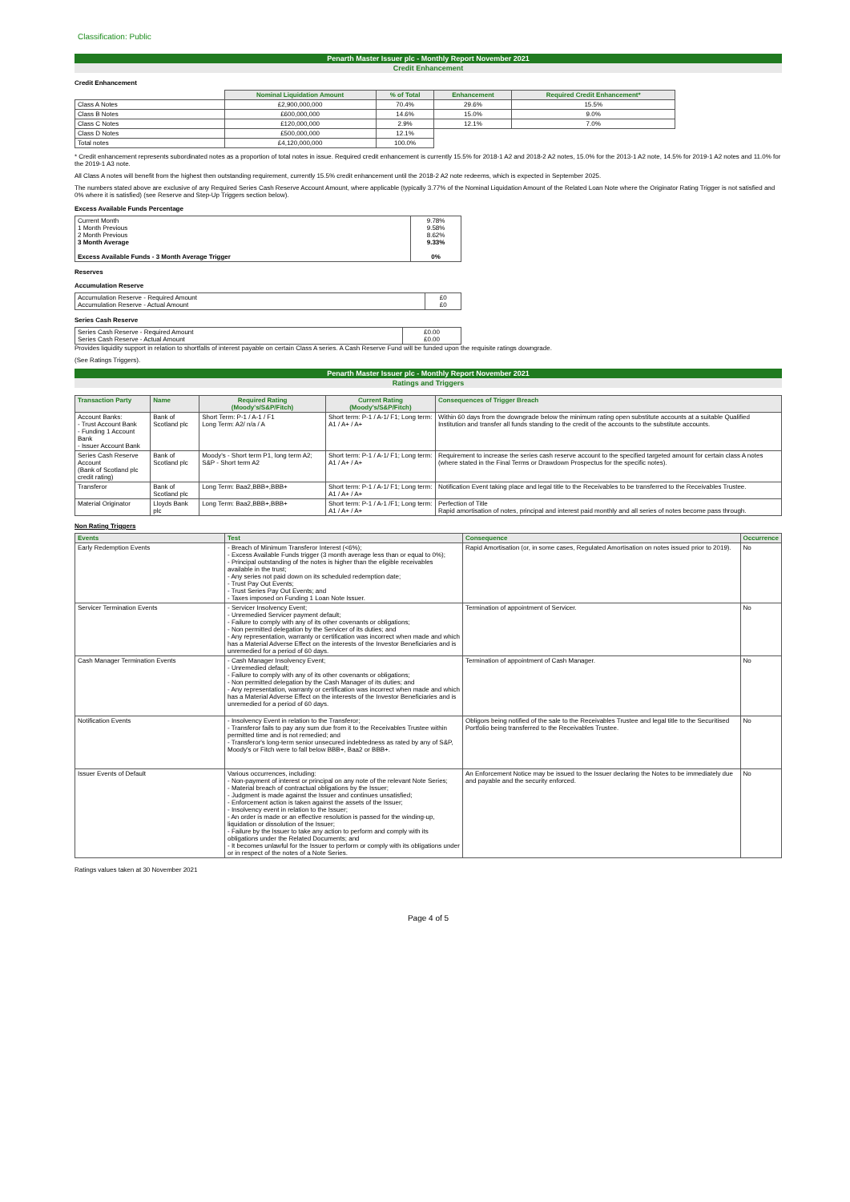Classification: Public
Penarth Master Issuer plc - Monthly Report November 2021
Credit Enhancement
Credit Enhancement
| | Nominal Liquidation Amount | % of Total | Enhancement | Required Credit Enhancement* |
| Class A Notes | £2,900,000,000 | 70.4% | 29.6% | 15.5% |
| Class B Notes | £600,000,000 | 14.6% | 15.0% | 9.0% |
| Class C Notes | £120,000,000 | 2.9% | 12.1% | 7.0% |
| Class D Notes | £500,000,000 | 12.1% | | |
| Total notes | £4,120,000,000 | 100.0% | | |
* Credit enhancement represents subordinated notes as a proportion of total notes in issue. Required credit enhancement is currently 15.5% for 2018-1 A2 and 2018-2 A2 notes, 15.0% for the 2013-1 A2 note, 14.5% for 2019-1 A2 notes and 11.0% for the 2019-1 A3 note.
All Class A notes will benefit from the highest then outstanding requirement, currently 15.5% credit enhancement until the 2018-2 A2 note redeems, which is expected in September 2025.
The numbers stated above are exclusive of any Required Series Cash Reserve Account Amount, where applicable (typically 3.77% of the Nominal Liquidation Amount of the Related Loan Note where the Originator Rating Trigger is not satisfied and 0% where it is satisfied) (see Reserve and Step-Up Triggers section below).
Excess Available Funds Percentage
| Current Month 1 Month Previous 2 Month Previous 3 Month Average Excess Available Funds - 3 Month Average Trigger | 9.78% 9.58% 8.62% 9.33% 0% |
Reserves
Accumulation Reserve
| Accumulation Reserve - Required Amount Accumulation Reserve - Actual Amount | £0 £0 |
Series Cash Reserve
| Series Cash Reserve - Required Amount Series Cash Reserve - Actual Amount | £0.00 £0.00 |
Provides liquidity support in relation to shortfalls of interest payable on certain Class A series. A Cash Reserve Fund will be funded upon the requisite ratings downgrade.
(See Ratings Triggers).
Penarth Master Issuer plc - Monthly Report November 2021
Ratings and Triggers
| Transaction Party | Name | Required Rating (Moody's/S&P/Fitch) | Current Rating (Moody's/S&P/Fitch) | Consequences of Trigger Breach |
| --- | --- | --- | --- | --- |
| Account Banks: - Trust Account Bank - Funding 1 Account Bank - Issuer Account Bank | Bank of Scotland plc | Short Term: P-1 / A-1 / F1 Long Term: A2/ n/a / A | Short term: P-1 / A-1/ F1; Long term: A1 / A+ / A+ | Within 60 days from the downgrade below the minimum rating open substitute accounts at a suitable Qualified Institution and transfer all funds standing to the credit of the accounts to the substitute accounts. |
| Series Cash Reserve Account (Bank of Scotland plc credit rating) | Bank of Scotland plc | Moody's - Short term P1, long term A2; S&P - Short term A2 | Short term: P-1 / A-1/ F1; Long term: A1 / A+ / A+ | Requirement to increase the series cash reserve account to the specified targeted amount for certain class A notes (where stated in the Final Terms or Drawdown Prospectus for the specific notes). |
| Transferor | Bank of Scotland plc | Long Term: Baa2,BBB+,BBB+ | Short term: P-1 / A-1/ F1; Long term: A1 / A+ / A+ | Notification Event taking place and legal title to the Receivables to be transferred to the Receivables Trustee. |
| Material Originator | Lloyds Bank plc | Long Term: Baa2,BBB+,BBB+ | Short term: P-1 / A-1 /F1; Long term: A1 / A+ / A+ | Perfection of Title Rapid amortisation of notes, principal and interest paid monthly and all series of notes become pass through. |
Non Rating Triggers
| Events | Test | Consequence | Occurrence |
| --- | --- | --- | --- |
| Early Redemption Events | - Breach of Minimum Transferor Interest (<6%); - Excess Available Funds trigger (3 month average less than or equal to 0%); - Principal outstanding of the notes is higher than the eligible receivables available in the trust; - Any series not paid down on its scheduled redemption date; - Trust Pay Out Events; - Trust Series Pay Out Events; and - Taxes imposed on Funding 1 Loan Note Issuer. | Rapid Amortisation (or, in some cases, Regulated Amortisation on notes issued prior to 2019). | No |
| Servicer Termination Events | - Servicer Insolvency Event; - Unremedied Servicer payment default; - Failure to comply with any of its other covenants or obligations; - Non permitted delegation by the Servicer of its duties; and - Any representation, warranty or certification was incorrect when made and which has a Material Adverse Effect on the interests of the Investor Beneficiaries and is unremedied for a period of 60 days. | Termination of appointment of Servicer. | No |
| Cash Manager Termination Events | - Cash Manager Insolvency Event; - Unremedied default; - Failure to comply with any of its other covenants or obligations; - Non permitted delegation by the Cash Manager of its duties; and - Any representation, warranty or certification was incorrect when made and which has a Material Adverse Effect on the interests of the Investor Beneficiaries and is unremedied for a period of 60 days. | Termination of appointment of Cash Manager. | No |
| Notification Events | - Insolvency Event in relation to the Transferor; - Transferor fails to pay any sum due from it to the Receivables Trustee within permitted time and is not remedied; and - Transferor's long-term senior unsecured indebtedness as rated by any of S&P, Moody's or Fitch were to fall below BBB+, Baa2 or BBB+. | Obligors being notified of the sale to the Receivables Trustee and legal title to the Securitised Portfolio being transferred to the Receivables Trustee. | No |
| Issuer Events of Default | Various occurrences, including: - Non-payment of interest or principal on any note of the relevant Note Series; - Material breach of contractual obligations by the Issuer; - Judgment is made against the Issuer and continues unsatisfied; - Enforcement action is taken against the assets of the Issuer; - Insolvency event in relation to the Issuer; - An order is made or an effective resolution is passed for the winding-up, liquidation or dissolution of the Issuer; - Failure by the Issuer to take any action to perform and comply with its obligations under the Related Documents; and - It becomes unlawful for the Issuer to perform or comply with its obligations under or in respect of the notes of a Note Series. | An Enforcement Notice may be issued to the Issuer declaring the Notes to be immediately due and payable and the security enforced. | No |
Ratings values taken at 30 November 2021
Page 4 of 5